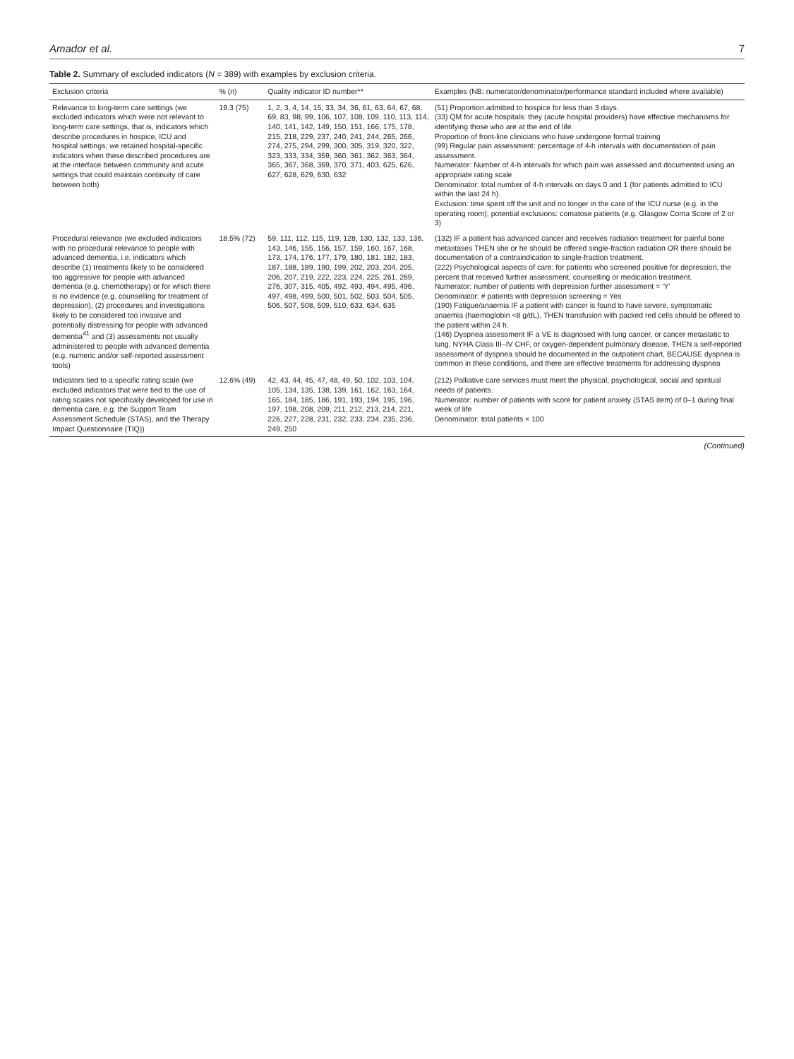Amador et al. 7
Table 2. Summary of excluded indicators (N = 389) with examples by exclusion criteria.
| Exclusion criteria | % ( n ) | Quality indicator ID number** | Examples (NB: numerator/denominator/performance standard included where available) |
| --- | --- | --- | --- |
| Relevance to long-term care settings (we excluded indicators which were not relevant to long-term care settings, that is, indicators which describe procedures in hospice, ICU and hospital settings; we retained hospital-specific indicators when these described procedures are at the interface between community and acute settings that could maintain continuity of care between both) | 19.3 (75) | 1, 2, 3, 4, 14, 15, 33, 34, 36, 61, 63, 64, 67, 68, 69, 83, 98, 99, 106, 107, 108, 109, 110, 113, 114, 140, 141, 142, 149, 150, 151, 166, 175, 178, 215, 218, 229, 237, 240, 241, 244, 265, 266, 274, 275, 294, 299, 300, 305, 319, 320, 322, 323, 333, 334, 359, 360, 361, 362, 363, 364, 365, 367, 368, 369, 370, 371, 403, 625, 626, 627, 628, 629, 630, 632 | (51) Proportion admitted to hospice for less than 3 days. (33) QM for acute hospitals: they (acute hospital providers) have effective mechanisms for identifying those who are at the end of life. Proportion of front-line clinicians who have undergone formal training (99) Regular pain assessment: percentage of 4-h intervals with documentation of pain assessment. Numerator: Number of 4-h intervals for which pain was assessed and documented using an appropriate rating scale Denominator: total number of 4-h intervals on days 0 and 1 (for patients admitted to ICU within the last 24 h). Exclusion: time spent off the unit and no longer in the care of the ICU nurse (e.g. in the operating room); potential exclusions: comatose patients (e.g. Glasgow Coma Score of 2 or 3) |
| Procedural relevance (we excluded indicators with no procedural relevance to people with advanced dementia, i.e. indicators which describe (1) treatments likely to be considered too aggressive for people with advanced dementia (e.g. chemotherapy) or for which there is no evidence (e.g. counselling for treatment of depression), (2) procedures and investigations likely to be considered too invasive and potentially distressing for people with advanced dementia<sup>41</sup> and (3) assessments not usually administered to people with advanced dementia (e.g. numeric and/or self-reported assessment tools) | 18.5% (72) | 59, 111, 112, 115, 119, 128, 130, 132, 133, 136, 143, 146, 155, 156, 157, 159, 160, 167, 168, 173, 174, 176, 177, 179, 180, 181, 182, 183, 187, 188, 189, 190, 199, 202, 203, 204, 205, 206, 207, 219, 222, 223, 224, 225, 261, 269, 276, 307, 315, 405, 492, 493, 494, 495, 496, 497, 498, 499, 500, 501, 502, 503, 504, 505, 506, 507, 508, 509, 510, 633, 634, 635 | (132) IF a patient has advanced cancer and receives radiation treatment for painful bone metastases THEN she or he should be offered single-fraction radiation OR there should be documentation of a contraindication to single-fraction treatment. (222) Psychological aspects of care: for patients who screened positive for depression, the percent that received further assessment, counselling or medication treatment. Numerator: number of patients with depression further assessment = ‘Y’ Denominator: # patients with depression screening = Yes (190) Fatigue/anaemia IF a patient with cancer is found to have severe, symptomatic anaemia (haemoglobin <8 g/dL), THEN transfusion with packed red cells should be offered to the patient within 24 h. (146) Dyspnea assessment IF a VE is diagnosed with lung cancer, or cancer metastatic to lung, NYHA Class III–IV CHF, or oxygen-dependent pulmonary disease, THEN a self-reported assessment of dyspnea should be documented in the outpatient chart, BECAUSE dyspnea is common in these conditions, and there are effective treatments for addressing dyspnea |
| Indicators tied to a specific rating scale (we excluded indicators that were tied to the use of rating scales not specifically developed for use in dementia care, e.g. the Support Team Assessment Schedule (STAS), and the Therapy Impact Questionnaire (TIQ)) | 12.6% (49) | 42, 43, 44, 45, 47, 48, 49, 50, 102, 103, 104, 105, 134, 135, 138, 139, 161, 162, 163, 164, 165, 184, 185, 186, 191, 193, 194, 195, 196, 197, 198, 208, 209, 211, 212, 213, 214, 221, 226, 227, 228, 231, 232, 233, 234, 235, 236, 249, 250 | (212) Palliative care services must meet the physical, psychological, social and spiritual needs of patients. Numerator: number of patients with score for patient anxiety (STAS item) of 0–1 during final week of life Denominator: total patients × 100 |
(Continued)